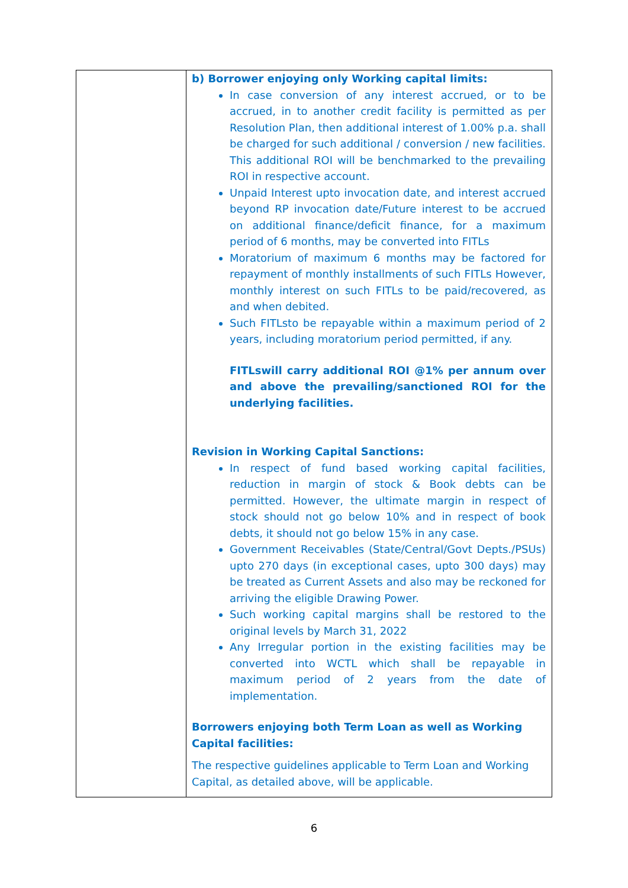| | b) Borrower enjoying only Working capital limits: In case conversion of any interest accrued, or to be accrued, in to another credit facility is permitted as per Resolution Plan, then additional interest of 1.00% p.a. shall be charged for such additional / conversion / new facilities. This additional ROI will be benchmarked to the prevailing ROI in respective account. Unpaid Interest upto invocation date, and interest accrued beyond RP invocation date/Future interest to be accrued on additional finance/deficit finance, for a maximum period of 6 months, may be converted into FITLs Moratorium of maximum 6 months may be factored for repayment of monthly installments of such FITLs However, monthly interest on such FITLs to be paid/recovered, as and when debited. Such FITLsto be repayable within a maximum period of 2 years, including moratorium period permitted, if any. FITLswill carry additional ROI @1% per annum over and above the prevailing/sanctioned ROI for the underlying facilities. Revision in Working Capital Sanctions: In respect of fund based working capital facilities, reduction in margin of stock & Book debts can be permitted. However, the ultimate margin in respect of stock should not go below 10% and in respect of book debts, it should not go below 15% in any case. Government Receivables (State/Central/Govt Depts./PSUs) upto 270 days (in exceptional cases, upto 300 days) may be treated as Current Assets and also may be reckoned for arriving the eligible Drawing Power. Such working capital margins shall be restored to the original levels by March 31, 2022 Any Irregular portion in the existing facilities may be converted into WCTL which shall be repayable in maximum period of 2 years from the date of implementation. Borrowers enjoying both Term Loan as well as Working Capital facilities: The respective guidelines applicable to Term Loan and Working Capital, as detailed above, will be applicable. |
6